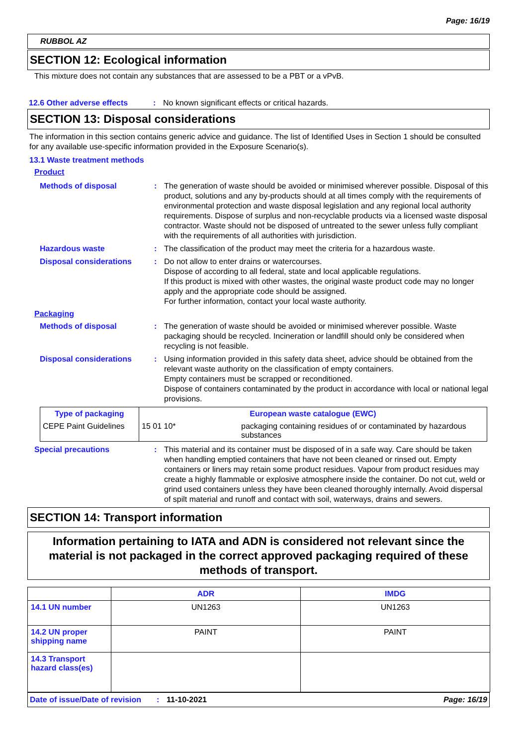Page: 16/19
RUBBOL AZ
SECTION 12: Ecological information
This mixture does not contain any substances that are assessed to be a PBT or a vPvB.
12.6 Other adverse effects : No known significant effects or critical hazards.
SECTION 13: Disposal considerations
The information in this section contains generic advice and guidance. The list of Identified Uses in Section 1 should be consulted for any available use-specific information provided in the Exposure Scenario(s).
13.1 Waste treatment methods
Product
Methods of disposal : The generation of waste should be avoided or minimised wherever possible. Disposal of this product, solutions and any by-products should at all times comply with the requirements of environmental protection and waste disposal legislation and any regional local authority requirements. Dispose of surplus and non-recyclable products via a licensed waste disposal contractor. Waste should not be disposed of untreated to the sewer unless fully compliant with the requirements of all authorities with jurisdiction.
Hazardous waste : The classification of the product may meet the criteria for a hazardous waste.
Disposal considerations : Do not allow to enter drains or watercourses.
Dispose of according to all federal, state and local applicable regulations.
If this product is mixed with other wastes, the original waste product code may no longer apply and the appropriate code should be assigned.
For further information, contact your local waste authority.
Packaging
Methods of disposal : The generation of waste should be avoided or minimised wherever possible. Waste packaging should be recycled. Incineration or landfill should only be considered when recycling is not feasible.
Disposal considerations : Using information provided in this safety data sheet, advice should be obtained from the relevant waste authority on the classification of empty containers.
Empty containers must be scrapped or reconditioned.
Dispose of containers contaminated by the product in accordance with local or national legal provisions.
| Type of packaging | European waste catalogue (EWC) | |
| --- | --- | --- |
| CEPE Paint Guidelines | 15 01 10* | packaging containing residues of or contaminated by hazardous substances |
Special precautions : This material and its container must be disposed of in a safe way. Care should be taken when handling emptied containers that have not been cleaned or rinsed out. Empty containers or liners may retain some product residues. Vapour from product residues may create a highly flammable or explosive atmosphere inside the container. Do not cut, weld or grind used containers unless they have been cleaned thoroughly internally. Avoid dispersal of spilt material and runoff and contact with soil, waterways, drains and sewers.
SECTION 14: Transport information
Information pertaining to IATA and ADN is considered not relevant since the material is not packaged in the correct approved packaging required of these methods of transport.
| | ADR | IMDG |
| --- | --- | --- |
| 14.1 UN number | UN1263 | UN1263 |
| 14.2 UN proper shipping name | PAINT | PAINT |
| 14.3 Transport hazard class(es) | | |
Date of issue/Date of revision: 11-10-2021 Page: 16/19